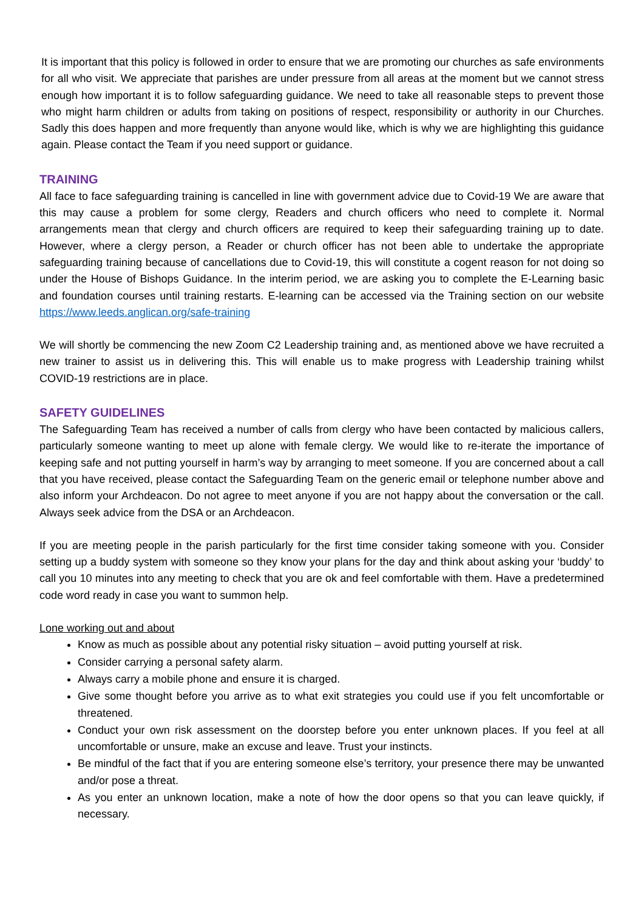It is important that this policy is followed in order to ensure that we are promoting our churches as safe environments for all who visit. We appreciate that parishes are under pressure from all areas at the moment but we cannot stress enough how important it is to follow safeguarding guidance. We need to take all reasonable steps to prevent those who might harm children or adults from taking on positions of respect, responsibility or authority in our Churches. Sadly this does happen and more frequently than anyone would like, which is why we are highlighting this guidance again. Please contact the Team if you need support or guidance.
TRAINING
All face to face safeguarding training is cancelled in line with government advice due to Covid-19 We are aware that this may cause a problem for some clergy, Readers and church officers who need to complete it. Normal arrangements mean that clergy and church officers are required to keep their safeguarding training up to date. However, where a clergy person, a Reader or church officer has not been able to undertake the appropriate safeguarding training because of cancellations due to Covid-19, this will constitute a cogent reason for not doing so under the House of Bishops Guidance. In the interim period, we are asking you to complete the E-Learning basic and foundation courses until training restarts. E-learning can be accessed via the Training section on our website https://www.leeds.anglican.org/safe-training
We will shortly be commencing the new Zoom C2 Leadership training and, as mentioned above we have recruited a new trainer to assist us in delivering this. This will enable us to make progress with Leadership training whilst COVID-19 restrictions are in place.
SAFETY GUIDELINES
The Safeguarding Team has received a number of calls from clergy who have been contacted by malicious callers, particularly someone wanting to meet up alone with female clergy. We would like to re-iterate the importance of keeping safe and not putting yourself in harm’s way by arranging to meet someone. If you are concerned about a call that you have received, please contact the Safeguarding Team on the generic email or telephone number above and also inform your Archdeacon. Do not agree to meet anyone if you are not happy about the conversation or the call. Always seek advice from the DSA or an Archdeacon.
If you are meeting people in the parish particularly for the first time consider taking someone with you. Consider setting up a buddy system with someone so they know your plans for the day and think about asking your ‘buddy’ to call you 10 minutes into any meeting to check that you are ok and feel comfortable with them. Have a predetermined code word ready in case you want to summon help.
Lone working out and about
Know as much as possible about any potential risky situation – avoid putting yourself at risk.
Consider carrying a personal safety alarm.
Always carry a mobile phone and ensure it is charged.
Give some thought before you arrive as to what exit strategies you could use if you felt uncomfortable or threatened.
Conduct your own risk assessment on the doorstep before you enter unknown places. If you feel at all uncomfortable or unsure, make an excuse and leave. Trust your instincts.
Be mindful of the fact that if you are entering someone else’s territory, your presence there may be unwanted and/or pose a threat.
As you enter an unknown location, make a note of how the door opens so that you can leave quickly, if necessary.